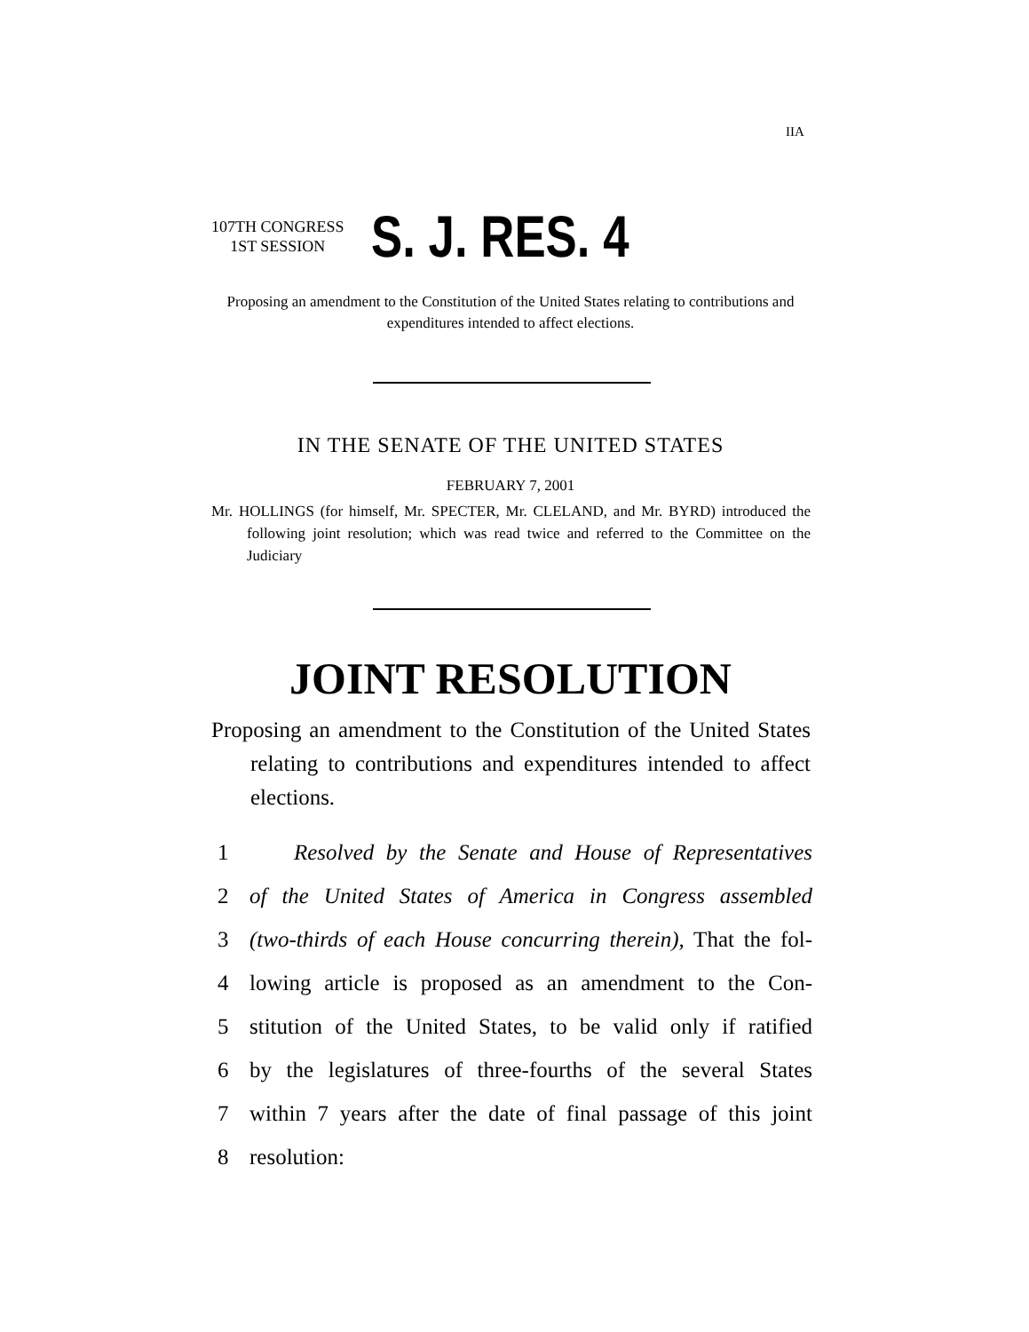IIA
107TH CONGRESS
1ST SESSION
S. J. RES. 4
Proposing an amendment to the Constitution of the United States relating to contributions and expenditures intended to affect elections.
IN THE SENATE OF THE UNITED STATES
FEBRUARY 7, 2001
Mr. HOLLINGS (for himself, Mr. SPECTER, Mr. CLELAND, and Mr. BYRD) introduced the following joint resolution; which was read twice and referred to the Committee on the Judiciary
JOINT RESOLUTION
Proposing an amendment to the Constitution of the United States relating to contributions and expenditures intended to affect elections.
1 Resolved by the Senate and House of Representatives
2 of the United States of America in Congress assembled
3 (two-thirds of each House concurring therein), That the fol-
4 lowing article is proposed as an amendment to the Con-
5 stitution of the United States, to be valid only if ratified
6 by the legislatures of three-fourths of the several States
7 within 7 years after the date of final passage of this joint
8 resolution: